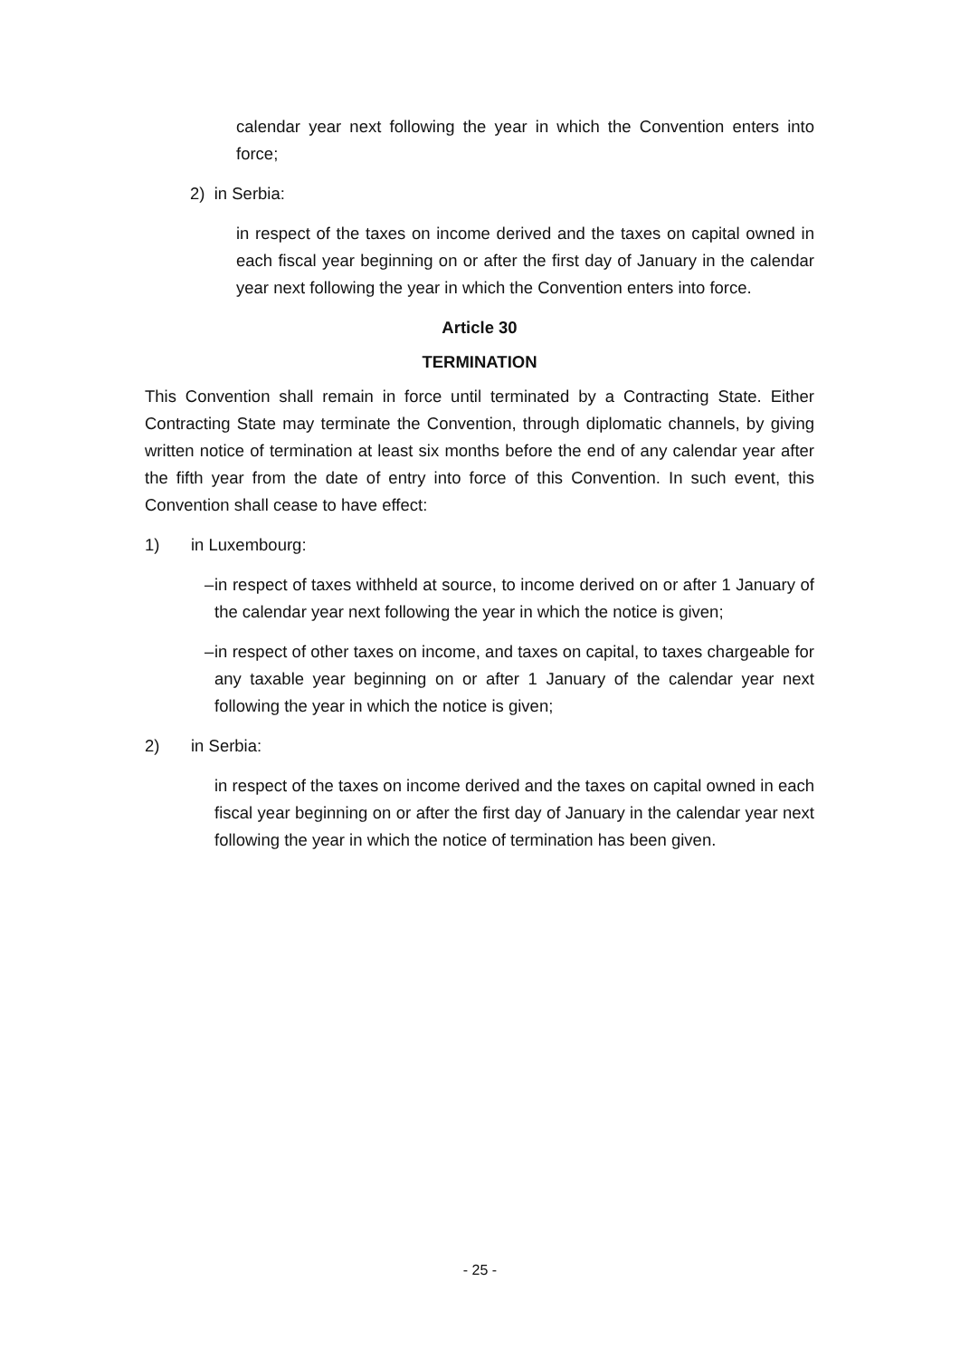calendar year next following the year in which the Convention enters into force;
2) in Serbia:
in respect of the taxes on income derived and the taxes on capital owned in each fiscal year beginning on or after the first day of January in the calendar year next following the year in which the Convention enters into force.
Article 30
TERMINATION
This Convention shall remain in force until terminated by a Contracting State. Either Contracting State may terminate the Convention, through diplomatic channels, by giving written notice of termination at least six months before the end of any calendar year after the fifth year from the date of entry into force of this Convention. In such event, this Convention shall cease to have effect:
1) in Luxembourg:
–
in respect of taxes withheld at source, to income derived on or after 1 January of the calendar year next following the year in which the notice is given;
–
in respect of other taxes on income, and taxes on capital, to taxes chargeable for any taxable year beginning on or after 1 January of the calendar year next following the year in which the notice is given;
2) in Serbia:
in respect of the taxes on income derived and the taxes on capital owned in each fiscal year beginning on or after the first day of January in the calendar year next following the year in which the notice of termination has been given.
- 25 -